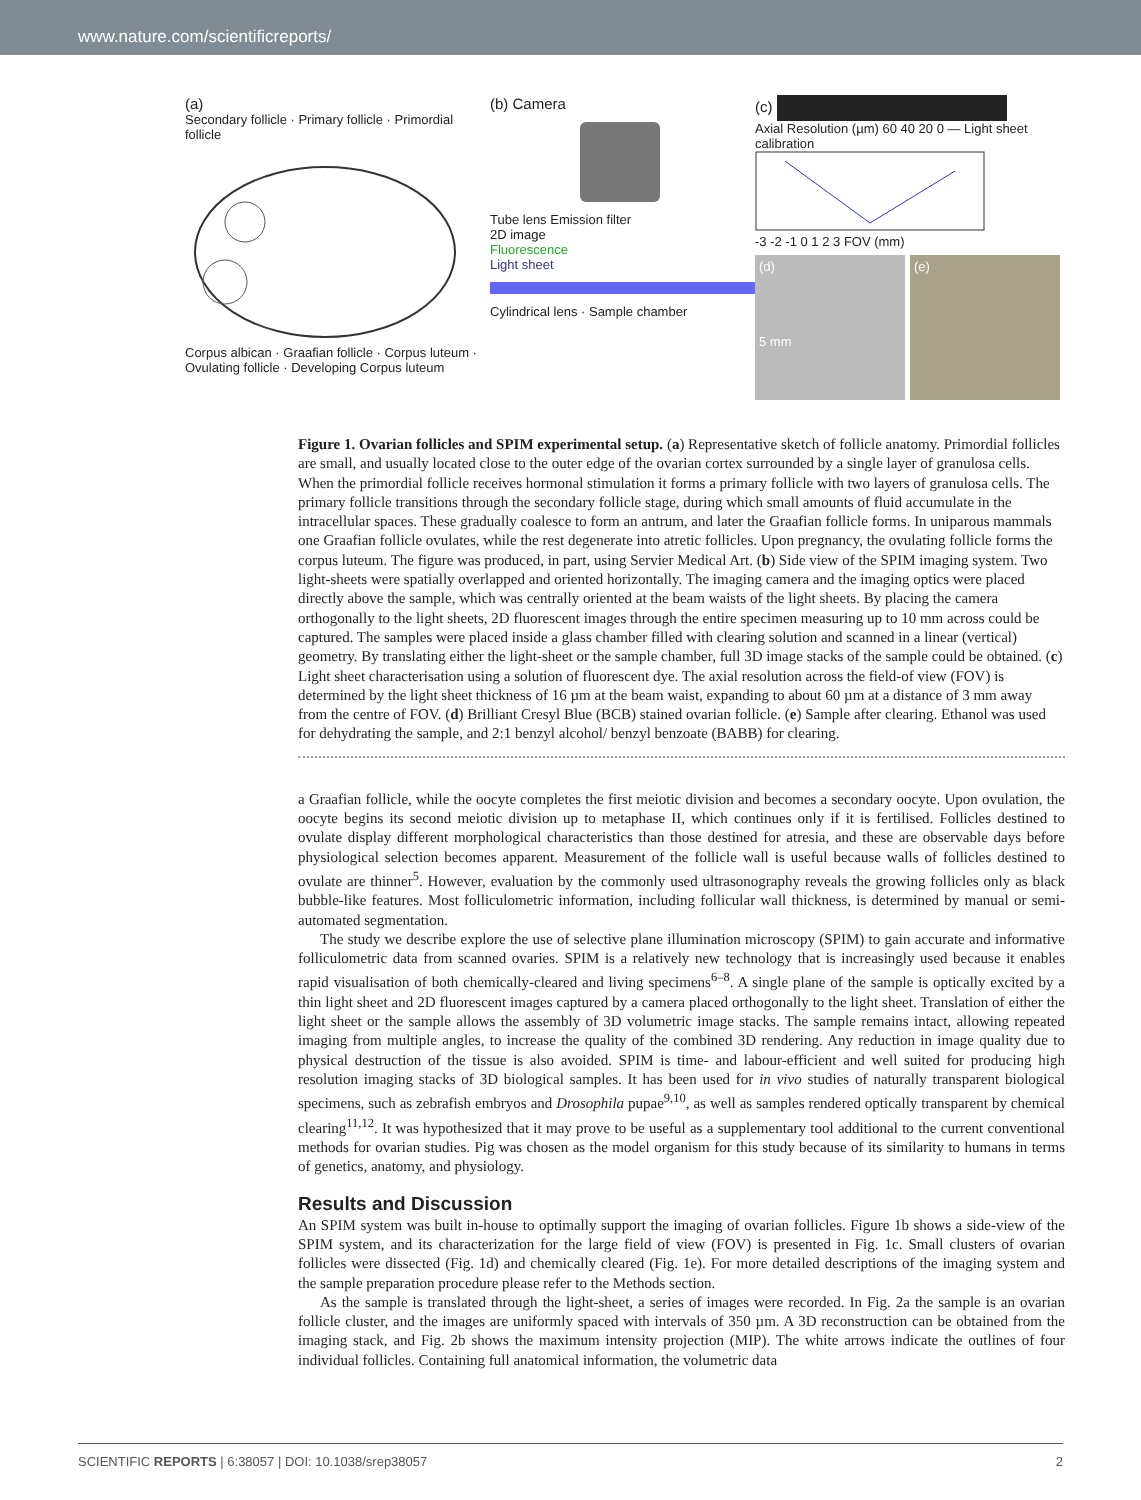www.nature.com/scientificreports/
(a)
Secondary follicle · Primary follicle · Primordial follicle
Corpus albican · Graafian follicle · Corpus luteum · Ovulating follicle · Developing Corpus luteum
(b) Camera
Tube lens Emission filter
2D image
Fluorescence
Light sheet
Cylindrical lens · Sample chamber
(c)
Axial Resolution (µm) 60 40 20 0 — Light sheet calibration
-3 -2 -1 0 1 2 3 FOV (mm)
(d)
5 mm
(e)
Figure 1. Ovarian follicles and SPIM experimental setup. (a) Representative sketch of follicle anatomy. Primordial follicles are small, and usually located close to the outer edge of the ovarian cortex surrounded by a single layer of granulosa cells. When the primordial follicle receives hormonal stimulation it forms a primary follicle with two layers of granulosa cells. The primary follicle transitions through the secondary follicle stage, during which small amounts of fluid accumulate in the intracellular spaces. These gradually coalesce to form an antrum, and later the Graafian follicle forms. In uniparous mammals one Graafian follicle ovulates, while the rest degenerate into atretic follicles. Upon pregnancy, the ovulating follicle forms the corpus luteum. The figure was produced, in part, using Servier Medical Art. (b) Side view of the SPIM imaging system. Two light-sheets were spatially overlapped and oriented horizontally. The imaging camera and the imaging optics were placed directly above the sample, which was centrally oriented at the beam waists of the light sheets. By placing the camera orthogonally to the light sheets, 2D fluorescent images through the entire specimen measuring up to 10 mm across could be captured. The samples were placed inside a glass chamber filled with clearing solution and scanned in a linear (vertical) geometry. By translating either the light-sheet or the sample chamber, full 3D image stacks of the sample could be obtained. (c) Light sheet characterisation using a solution of fluorescent dye. The axial resolution across the field-of view (FOV) is determined by the light sheet thickness of 16 µm at the beam waist, expanding to about 60 µm at a distance of 3 mm away from the centre of FOV. (d) Brilliant Cresyl Blue (BCB) stained ovarian follicle. (e) Sample after clearing. Ethanol was used for dehydrating the sample, and 2:1 benzyl alcohol/ benzyl benzoate (BABB) for clearing.
a Graafian follicle, while the oocyte completes the first meiotic division and becomes a secondary oocyte. Upon ovulation, the oocyte begins its second meiotic division up to metaphase II, which continues only if it is fertilised. Follicles destined to ovulate display different morphological characteristics than those destined for atresia, and these are observable days before physiological selection becomes apparent. Measurement of the follicle wall is useful because walls of follicles destined to ovulate are thinner<sup>5</sup>. However, evaluation by the commonly used ultrasonography reveals the growing follicles only as black bubble-like features. Most folliculometric information, including follicular wall thickness, is determined by manual or semi-automated segmentation.
The study we describe explore the use of selective plane illumination microscopy (SPIM) to gain accurate and informative folliculometric data from scanned ovaries. SPIM is a relatively new technology that is increasingly used because it enables rapid visualisation of both chemically-cleared and living specimens<sup>6–8</sup>. A single plane of the sample is optically excited by a thin light sheet and 2D fluorescent images captured by a camera placed orthogonally to the light sheet. Translation of either the light sheet or the sample allows the assembly of 3D volumetric image stacks. The sample remains intact, allowing repeated imaging from multiple angles, to increase the quality of the combined 3D rendering. Any reduction in image quality due to physical destruction of the tissue is also avoided. SPIM is time- and labour-efficient and well suited for producing high resolution imaging stacks of 3D biological samples. It has been used for in vivo studies of naturally transparent biological specimens, such as zebrafish embryos and Drosophila pupae<sup>9,10</sup>, as well as samples rendered optically transparent by chemical clearing<sup>11,12</sup>. It was hypothesized that it may prove to be useful as a supplementary tool additional to the current conventional methods for ovarian studies. Pig was chosen as the model organism for this study because of its similarity to humans in terms of genetics, anatomy, and physiology.
Results and Discussion
An SPIM system was built in-house to optimally support the imaging of ovarian follicles. Figure 1b shows a side-view of the SPIM system, and its characterization for the large field of view (FOV) is presented in Fig. 1c. Small clusters of ovarian follicles were dissected (Fig. 1d) and chemically cleared (Fig. 1e). For more detailed descriptions of the imaging system and the sample preparation procedure please refer to the Methods section.
As the sample is translated through the light-sheet, a series of images were recorded. In Fig. 2a the sample is an ovarian follicle cluster, and the images are uniformly spaced with intervals of 350 µm. A 3D reconstruction can be obtained from the imaging stack, and Fig. 2b shows the maximum intensity projection (MIP). The white arrows indicate the outlines of four individual follicles. Containing full anatomical information, the volumetric data
SCIENTIFIC REPORTS | 6:38057 | DOI: 10.1038/srep38057 2